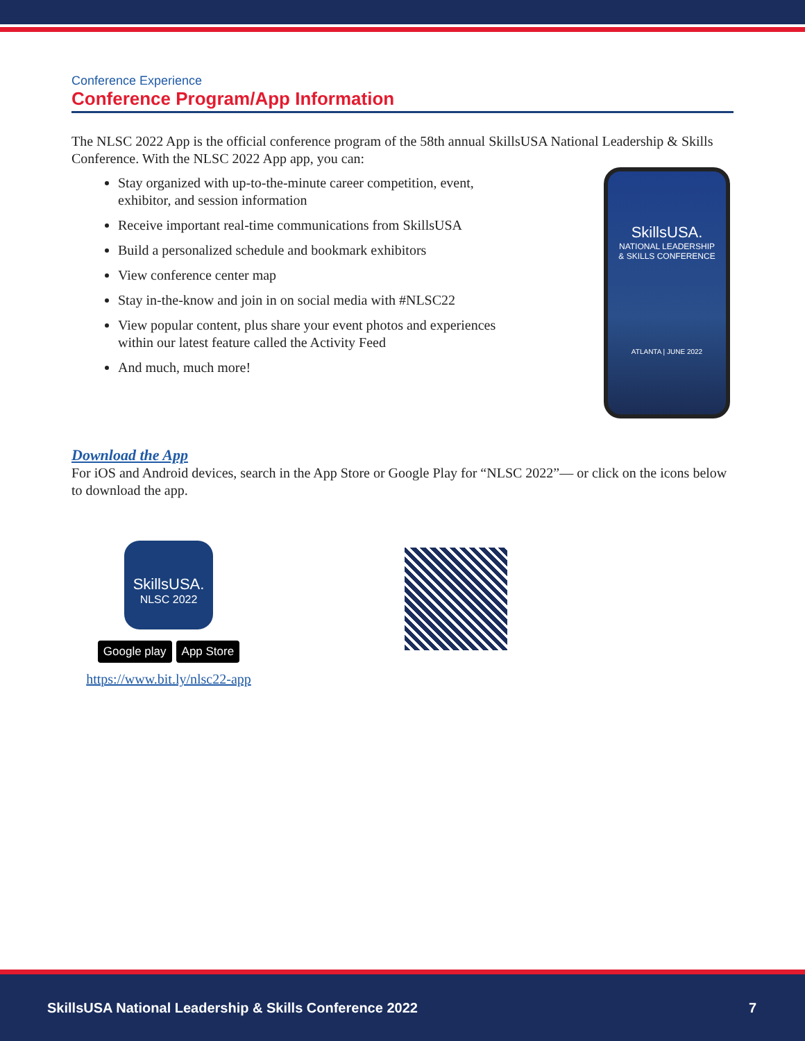Conference Experience
Conference Program/App Information
The NLSC 2022 App is the official conference program of the 58th annual SkillsUSA National Leadership & Skills Conference. With the NLSC 2022 App app, you can:
Stay organized with up-to-the-minute career competition, event, exhibitor, and session information
Receive important real-time communications from SkillsUSA
Build a personalized schedule and bookmark exhibitors
View conference center map
Stay in-the-know and join in on social media with #NLSC22
View popular content, plus share your event photos and experiences within our latest feature called the Activity Feed
And much, much more!
SkillsUSA.
NATIONAL LEADERSHIP
& SKILLS CONFERENCE
ATLANTA | JUNE 2022
Download the App
For iOS and Android devices, search in the App Store or Google Play for “NLSC 2022”— or click on the icons below to download the app.
SkillsUSA.
NLSC 2022
Google play App Store
https://www.bit.ly/nlsc22-app
SkillsUSA National Leadership & Skills Conference 2022 7